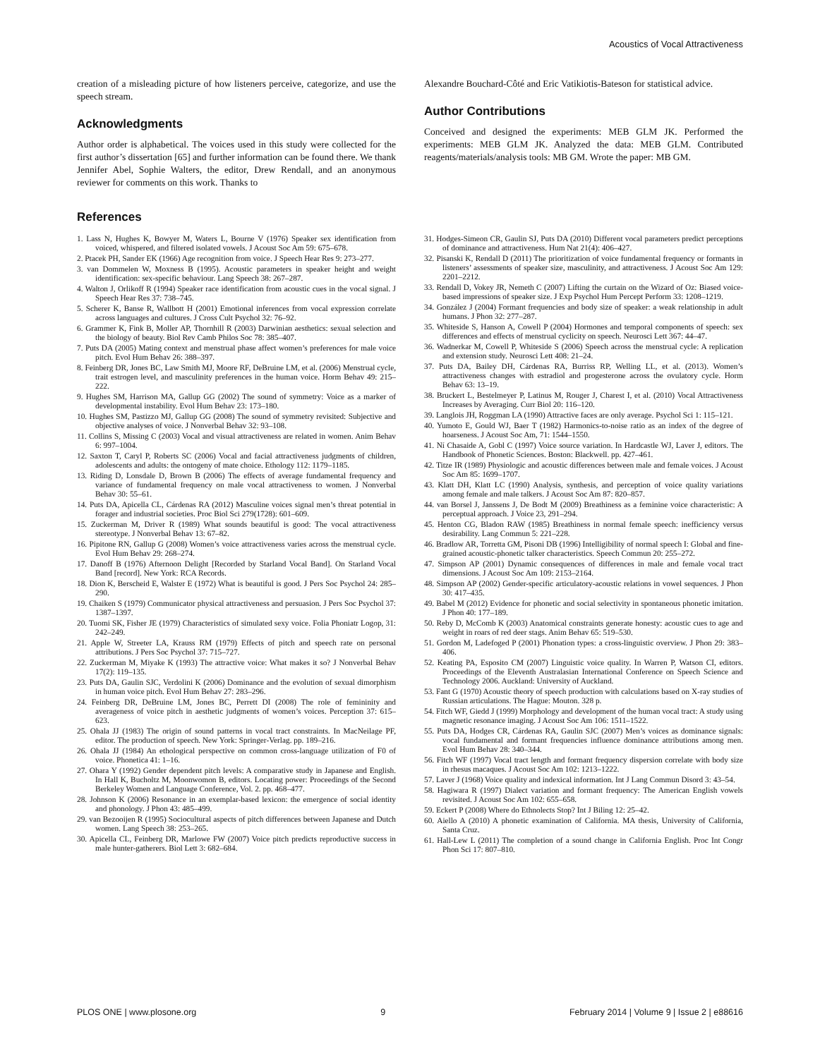Acoustics of Vocal Attractiveness
creation of a misleading picture of how listeners perceive, categorize, and use the speech stream.
Acknowledgments
Author order is alphabetical. The voices used in this study were collected for the first author’s dissertation [65] and further information can be found there. We thank Jennifer Abel, Sophie Walters, the editor, Drew Rendall, and an anonymous reviewer for comments on this work. Thanks to
Alexandre Bouchard-Côté and Eric Vatikiotis-Bateson for statistical advice.
Author Contributions
Conceived and designed the experiments: MEB GLM JK. Performed the experiments: MEB GLM JK. Analyzed the data: MEB GLM. Contributed reagents/materials/analysis tools: MB GM. Wrote the paper: MB GM.
References
1. Lass N, Hughes K, Bowyer M, Waters L, Bourne V (1976) Speaker sex identification from voiced, whispered, and filtered isolated vowels. J Acoust Soc Am 59: 675–678.
2. Ptacek PH, Sander EK (1966) Age recognition from voice. J Speech Hear Res 9: 273–277.
3. van Dommelen W, Moxness B (1995). Acoustic parameters in speaker height and weight identification: sex-specific behaviour. Lang Speech 38: 267–287.
4. Walton J, Orlikoff R (1994) Speaker race identification from acoustic cues in the vocal signal. J Speech Hear Res 37: 738–745.
5. Scherer K, Banse R, Wallbott H (2001) Emotional inferences from vocal expression correlate across languages and cultures. J Cross Cult Psychol 32: 76–92.
6. Grammer K, Fink B, Moller AP, Thornhill R (2003) Darwinian aesthetics: sexual selection and the biology of beauty. Biol Rev Camb Philos Soc 78: 385–407.
7. Puts DA (2005) Mating context and menstrual phase affect women’s preferences for male voice pitch. Evol Hum Behav 26: 388–397.
8. Feinberg DR, Jones BC, Law Smith MJ, Moore RF, DeBruine LM, et al. (2006) Menstrual cycle, trait estrogen level, and masculinity preferences in the human voice. Horm Behav 49: 215–222.
9. Hughes SM, Harrison MA, Gallup GG (2002) The sound of symmetry: Voice as a marker of developmental instability. Evol Hum Behav 23: 173–180.
10. Hughes SM, Pastizzo MJ, Gallup GG (2008) The sound of symmetry revisited: Subjective and objective analyses of voice. J Nonverbal Behav 32: 93–108.
11. Collins S, Missing C (2003) Vocal and visual attractiveness are related in women. Anim Behav 6: 997–1004.
12. Saxton T, Caryl P, Roberts SC (2006) Vocal and facial attractiveness judgments of children, adolescents and adults: the ontogeny of mate choice. Ethology 112: 1179–1185.
13. Riding D, Lonsdale D, Brown B (2006) The effects of average fundamental frequency and variance of fundamental frequency on male vocal attractiveness to women. J Nonverbal Behav 30: 55–61.
14. Puts DA, Apicella CL, Cárdenas RA (2012) Masculine voices signal men’s threat potential in forager and industrial societies. Proc Biol Sci 279(1728): 601–609.
15. Zuckerman M, Driver R (1989) What sounds beautiful is good: The vocal attractiveness stereotype. J Nonverbal Behav 13: 67–82.
16. Pipitone RN, Gallup G (2008) Women’s voice attractiveness varies across the menstrual cycle. Evol Hum Behav 29: 268–274.
17. Danoff B (1976) Afternoon Delight [Recorded by Starland Vocal Band]. On Starland Vocal Band [record]. New York: RCA Records.
18. Dion K, Berscheid E, Walster E (1972) What is beautiful is good. J Pers Soc Psychol 24: 285–290.
19. Chaiken S (1979) Communicator physical attractiveness and persuasion. J Pers Soc Psychol 37: 1387–1397.
20. Tuomi SK, Fisher JE (1979) Characteristics of simulated sexy voice. Folia Phoniatr Logop, 31: 242–249.
21. Apple W, Streeter LA, Krauss RM (1979) Effects of pitch and speech rate on personal attributions. J Pers Soc Psychol 37: 715–727.
22. Zuckerman M, Miyake K (1993) The attractive voice: What makes it so? J Nonverbal Behav 17(2): 119–135.
23. Puts DA, Gaulin SJC, Verdolini K (2006) Dominance and the evolution of sexual dimorphism in human voice pitch. Evol Hum Behav 27: 283–296.
24. Feinberg DR, DeBruine LM, Jones BC, Perrett DI (2008) The role of femininity and averageness of voice pitch in aesthetic judgments of women’s voices. Perception 37: 615–623.
25. Ohala JJ (1983) The origin of sound patterns in vocal tract constraints. In MacNeilage PF, editor. The production of speech. New York: Springer-Verlag. pp. 189–216.
26. Ohala JJ (1984) An ethological perspective on common cross-language utilization of F0 of voice. Phonetica 41: 1–16.
27. Ohara Y (1992) Gender dependent pitch levels: A comparative study in Japanese and English. In Hall K, Bucholtz M, Moonwomon B, editors. Locating power: Proceedings of the Second Berkeley Women and Language Conference, Vol. 2. pp. 468–477.
28. Johnson K (2006) Resonance in an exemplar-based lexicon: the emergence of social identity and phonology. J Phon 43: 485–499.
29. van Bezooijen R (1995) Sociocultural aspects of pitch differences between Japanese and Dutch women. Lang Speech 38: 253–265.
30. Apicella CL, Feinberg DR, Marlowe FW (2007) Voice pitch predicts reproductive success in male hunter-gatherers. Biol Lett 3: 682–684.
31. Hodges-Simeon CR, Gaulin SJ, Puts DA (2010) Different vocal parameters predict perceptions of dominance and attractiveness. Hum Nat 21(4): 406–427.
32. Pisanski K, Rendall D (2011) The prioritization of voice fundamental frequency or formants in listeners’ assessments of speaker size, masculinity, and attractiveness. J Acoust Soc Am 129: 2201–2212.
33. Rendall D, Vokey JR, Nemeth C (2007) Lifting the curtain on the Wizard of Oz: Biased voice-based impressions of speaker size. J Exp Psychol Hum Percept Perform 33: 1208–1219.
34. González J (2004) Formant frequencies and body size of speaker: a weak relationship in adult humans. J Phon 32: 277–287.
35. Whiteside S, Hanson A, Cowell P (2004) Hormones and temporal components of speech: sex differences and effects of menstrual cyclicity on speech. Neurosci Lett 367: 44–47.
36. Wadnerkar M, Cowell P, Whiteside S (2006) Speech across the menstrual cycle: A replication and extension study. Neurosci Lett 408: 21–24.
37. Puts DA, Bailey DH, Cárdenas RA, Burriss RP, Welling LL, et al. (2013). Women’s attractiveness changes with estradiol and progesterone across the ovulatory cycle. Horm Behav 63: 13–19.
38. Bruckert L, Bestelmeyer P, Latinus M, Rouger J, Charest I, et al. (2010) Vocal Attractiveness Increases by Averaging. Curr Biol 20: 116–120.
39. Langlois JH, Roggman LA (1990) Attractive faces are only average. Psychol Sci 1: 115–121.
40. Yumoto E, Gould WJ, Baer T (1982) Harmonics-to-noise ratio as an index of the degree of hoarseness. J Acoust Soc Am, 71: 1544–1550.
41. Ní Chasaide A, Gobl C (1997) Voice source variation. In Hardcastle WJ, Laver J, editors. The Handbook of Phonetic Sciences. Boston: Blackwell. pp. 427–461.
42. Titze IR (1989) Physiologic and acoustic differences between male and female voices. J Acoust Soc Am 85: 1699–1707.
43. Klatt DH, Klatt LC (1990) Analysis, synthesis, and perception of voice quality variations among female and male talkers. J Acoust Soc Am 87: 820–857.
44. van Borsel J, Janssens J, De Bodt M (2009) Breathiness as a feminine voice characteristic: A perceptual approach. J Voice 23, 291–294.
45. Henton CG, Bladon RAW (1985) Breathiness in normal female speech: inefficiency versus desirability. Lang Commun 5: 221–228.
46. Bradlow AR, Torretta GM, Pisoni DB (1996) Intelligibility of normal speech I: Global and fine-grained acoustic-phonetic talker characteristics. Speech Commun 20: 255–272.
47. Simpson AP (2001) Dynamic consequences of differences in male and female vocal tract dimensions. J Acoust Soc Am 109: 2153–2164.
48. Simpson AP (2002) Gender-specific articulatory-acoustic relations in vowel sequences. J Phon 30: 417–435.
49. Babel M (2012) Evidence for phonetic and social selectivity in spontaneous phonetic imitation. J Phon 40: 177–189.
50. Reby D, McComb K (2003) Anatomical constraints generate honesty: acoustic cues to age and weight in roars of red deer stags. Anim Behav 65: 519–530.
51. Gordon M, Ladefoged P (2001) Phonation types: a cross-linguistic overview. J Phon 29: 383–406.
52. Keating PA, Esposito CM (2007) Linguistic voice quality. In Warren P, Watson CI, editors. Proceedings of the Eleventh Australasian International Conference on Speech Science and Technology 2006. Auckland: University of Auckland.
53. Fant G (1970) Acoustic theory of speech production with calculations based on X-ray studies of Russian articulations. The Hague: Mouton. 328 p.
54. Fitch WF, Giedd J (1999) Morphology and development of the human vocal tract: A study using magnetic resonance imaging. J Acoust Soc Am 106: 1511–1522.
55. Puts DA, Hodges CR, Cárdenas RA, Gaulin SJC (2007) Men’s voices as dominance signals: vocal fundamental and formant frequencies influence dominance attributions among men. Evol Hum Behav 28: 340–344.
56. Fitch WF (1997) Vocal tract length and formant frequency dispersion correlate with body size in rhesus macaques. J Acoust Soc Am 102: 1213–1222.
57. Laver J (1968) Voice quality and indexical information. Int J Lang Commun Disord 3: 43–54.
58. Hagiwara R (1997) Dialect variation and formant frequency: The American English vowels revisited. J Acoust Soc Am 102: 655–658.
59. Eckert P (2008) Where do Ethnolects Stop? Int J Biling 12: 25–42.
60. Aiello A (2010) A phonetic examination of California. MA thesis, University of California, Santa Cruz.
61. Hall-Lew L (2011) The completion of a sound change in California English. Proc Int Congr Phon Sci 17: 807–810.
PLOS ONE | www.plosone.org 9 February 2014 | Volume 9 | Issue 2 | e88616